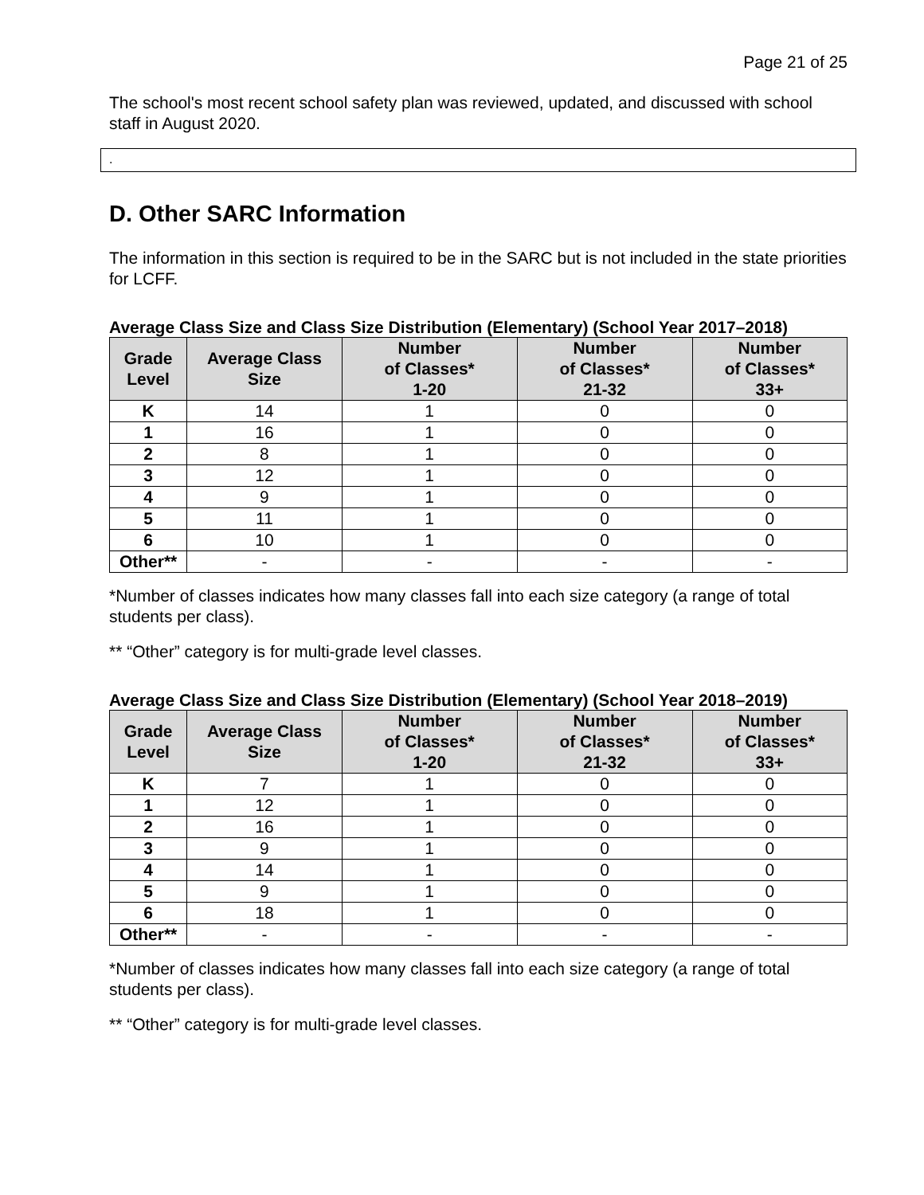Page 21 of 25
The school's most recent school safety plan was reviewed, updated, and discussed with school staff in August 2020.
.
D. Other SARC Information
The information in this section is required to be in the SARC but is not included in the state priorities for LCFF.
Average Class Size and Class Size Distribution (Elementary) (School Year 2017–2018)
| Grade Level | Average Class Size | Number of Classes* 1-20 | Number of Classes* 21-32 | Number of Classes* 33+ |
| --- | --- | --- | --- | --- |
| K | 14 | 1 | 0 | 0 |
| 1 | 16 | 1 | 0 | 0 |
| 2 | 8 | 1 | 0 | 0 |
| 3 | 12 | 1 | 0 | 0 |
| 4 | 9 | 1 | 0 | 0 |
| 5 | 11 | 1 | 0 | 0 |
| 6 | 10 | 1 | 0 | 0 |
| Other** | - | - | - | - |
*Number of classes indicates how many classes fall into each size category (a range of total students per class).
** “Other” category is for multi-grade level classes.
Average Class Size and Class Size Distribution (Elementary) (School Year 2018–2019)
| Grade Level | Average Class Size | Number of Classes* 1-20 | Number of Classes* 21-32 | Number of Classes* 33+ |
| --- | --- | --- | --- | --- |
| K | 7 | 1 | 0 | 0 |
| 1 | 12 | 1 | 0 | 0 |
| 2 | 16 | 1 | 0 | 0 |
| 3 | 9 | 1 | 0 | 0 |
| 4 | 14 | 1 | 0 | 0 |
| 5 | 9 | 1 | 0 | 0 |
| 6 | 18 | 1 | 0 | 0 |
| Other** | - | - | - | - |
*Number of classes indicates how many classes fall into each size category (a range of total students per class).
** “Other” category is for multi-grade level classes.